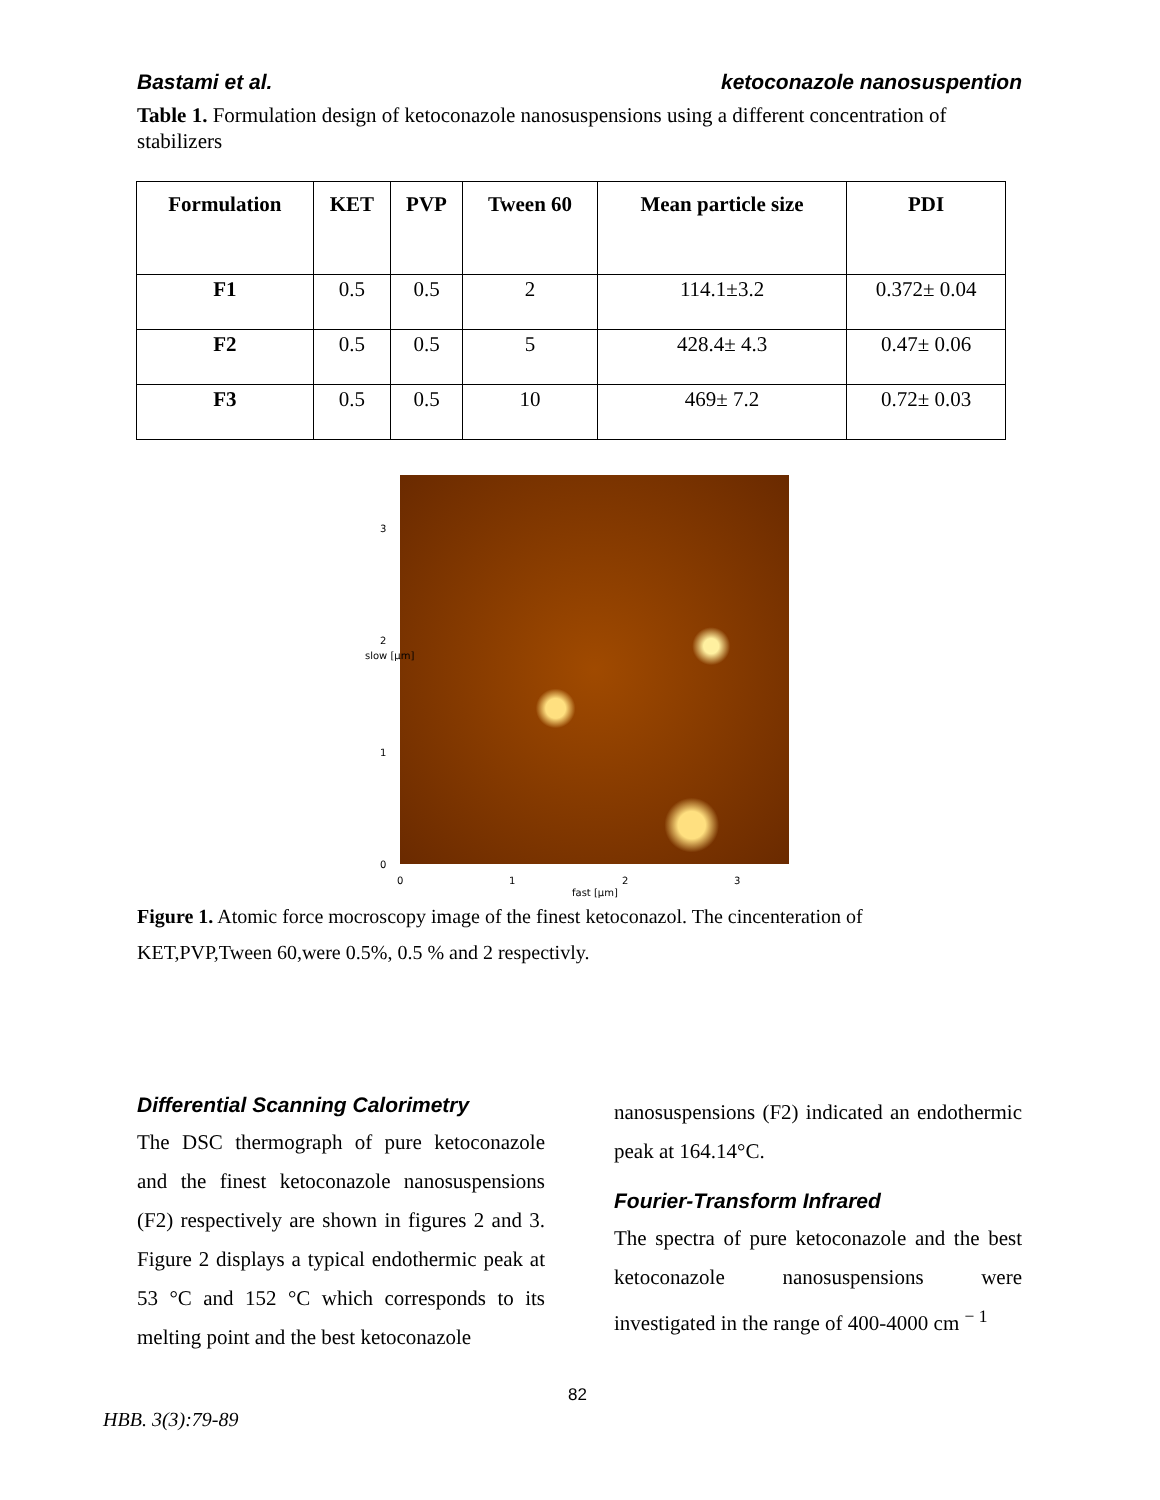Bastami et al. ketoconazole nanosuspention
Table 1. Formulation design of ketoconazole nanosuspensions using a different concentration of stabilizers
| Formulation | KET | PVP | Tween 60 | Mean particle size | PDI |
| --- | --- | --- | --- | --- | --- |
| F1 | 0.5 | 0.5 | 2 | 114.1±3.2 | 0.372± 0.04 |
| F2 | 0.5 | 0.5 | 5 | 428.4± 4.3 | 0.47± 0.06 |
| F3 | 0.5 | 0.5 | 10 | 469± 7.2 | 0.72± 0.03 |
3
2
1
0
slow [µm]
0 1 2 3
fast [µm]
Figure 1. Atomic force mocroscopy image of the finest ketoconazol. The cincenteration of KET,PVP,Tween 60,were 0.5%, 0.5 % and 2 respectivly.
Differential Scanning Calorimetry
The DSC thermograph of pure ketoconazole and the finest ketoconazole nanosuspensions (F2) respectively are shown in figures 2 and 3. Figure 2 displays a typical endothermic peak at 53 °C and 152 °C which corresponds to its melting point and the best ketoconazole
nanosuspensions (F2) indicated an endothermic peak at 164.14°C.
Fourier-Transform Infrared
The spectra of pure ketoconazole and the best ketoconazole nanosuspensions were investigated in the range of 400-4000 cm <sup>− 1</sup>
82
HBB. 3(3):79-89